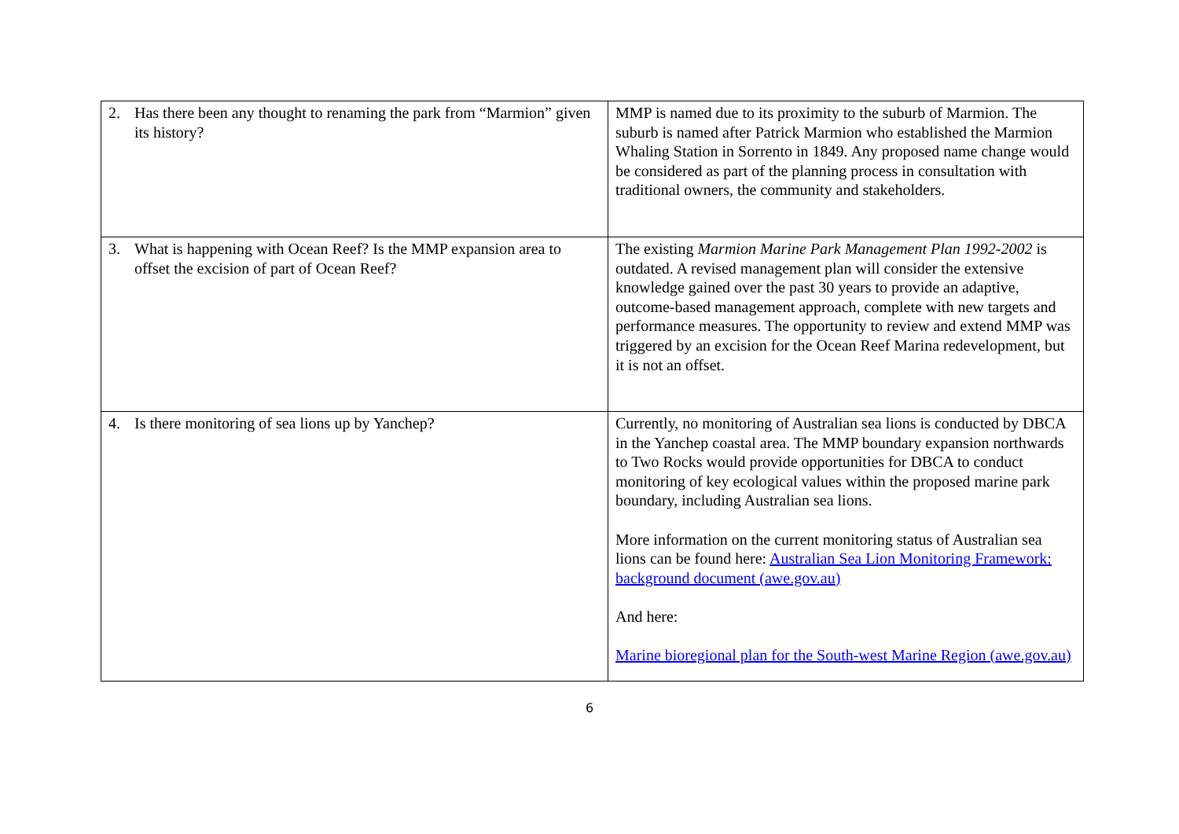| 2. Has there been any thought to renaming the park from “Marmion” given its history? | MMP is named due to its proximity to the suburb of Marmion. The suburb is named after Patrick Marmion who established the Marmion Whaling Station in Sorrento in 1849. Any proposed name change would be considered as part of the planning process in consultation with traditional owners, the community and stakeholders. |
| 3. What is happening with Ocean Reef? Is the MMP expansion area to offset the excision of part of Ocean Reef? | The existing Marmion Marine Park Management Plan 1992-2002 is outdated. A revised management plan will consider the extensive knowledge gained over the past 30 years to provide an adaptive, outcome-based management approach, complete with new targets and performance measures. The opportunity to review and extend MMP was triggered by an excision for the Ocean Reef Marina redevelopment, but it is not an offset. |
| 4. Is there monitoring of sea lions up by Yanchep? | Currently, no monitoring of Australian sea lions is conducted by DBCA in the Yanchep coastal area. The MMP boundary expansion northwards to Two Rocks would provide opportunities for DBCA to conduct monitoring of key ecological values within the proposed marine park boundary, including Australian sea lions. More information on the current monitoring status of Australian sea lions can be found here: Australian Sea Lion Monitoring Framework: background document (awe.gov.au) And here: Marine bioregional plan for the South-west Marine Region (awe.gov.au) |
6